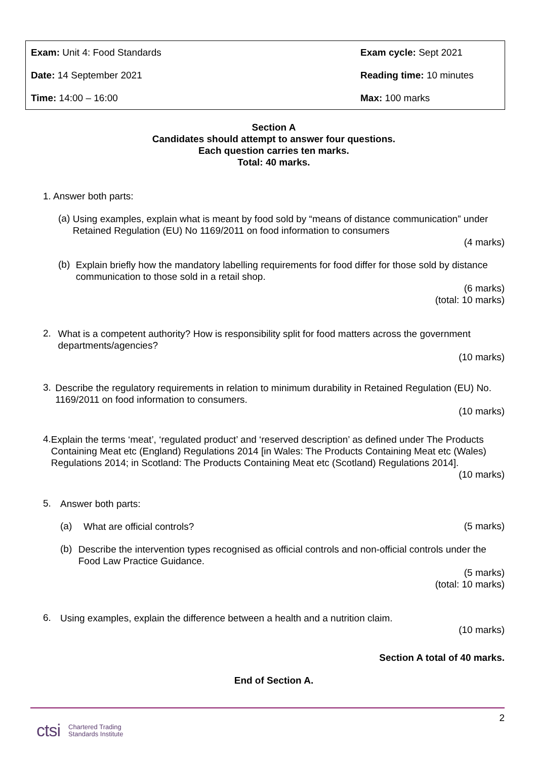| Exam: Unit 4: Food Standards | Exam cycle: Sept 2021 |
| Date: 14 September 2021 | Reading time: 10 minutes |
| Time: 14:00 – 16:00 | Max: 100 marks |
Section A
Candidates should attempt to answer four questions.
Each question carries ten marks.
Total: 40 marks.
1. Answer both parts:
(a)
Using examples, explain what is meant by food sold by “means of distance communication” under Retained Regulation (EU) No 1169/2011 on food information to consumers
(4 marks)
(b)
Explain briefly how the mandatory labelling requirements for food differ for those sold by distance communication to those sold in a retail shop.
(6 marks)
(total: 10 marks)
2.
What is a competent authority? How is responsibility split for food matters across the government departments/agencies?
(10 marks)
3.
Describe the regulatory requirements in relation to minimum durability in Retained Regulation (EU) No. 1169/2011 on food information to consumers.
(10 marks)
4.
Explain the terms ‘meat’, ‘regulated product’ and ‘reserved description’ as defined under The Products Containing Meat etc (England) Regulations 2014 [in Wales: The Products Containing Meat etc (Wales) Regulations 2014; in Scotland: The Products Containing Meat etc (Scotland) Regulations 2014].
(10 marks)
5.
Answer both parts:
(a)
What are official controls?
(5 marks)
(b)
Describe the intervention types recognised as official controls and non-official controls under the Food Law Practice Guidance.
(5 marks)
(total: 10 marks)
6.
Using examples, explain the difference between a health and a nutrition claim.
(10 marks)
Section A total of 40 marks.
End of Section A.
2
ctsi Chartered Trading
Standards Institute